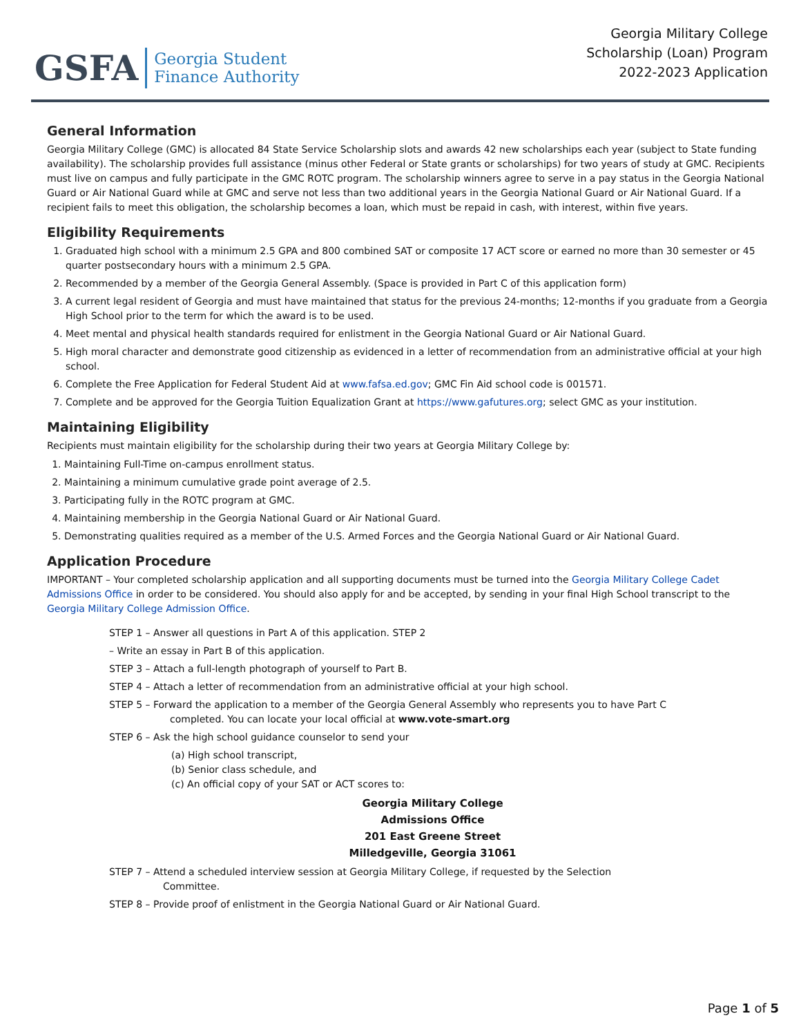GSFA Georgia Student
Finance Authority
Georgia Military College
Scholarship (Loan) Program
2022-2023 Application
General Information
Georgia Military College (GMC) is allocated 84 State Service Scholarship slots and awards 42 new scholarships each year (subject to State funding availability). The scholarship provides full assistance (minus other Federal or State grants or scholarships) for two years of study at GMC. Recipients must live on campus and fully participate in the GMC ROTC program. The scholarship winners agree to serve in a pay status in the Georgia National Guard or Air National Guard while at GMC and serve not less than two additional years in the Georgia National Guard or Air National Guard. If a recipient fails to meet this obligation, the scholarship becomes a loan, which must be repaid in cash, with interest, within five years.
Eligibility Requirements
1. Graduated high school with a minimum 2.5 GPA and 800 combined SAT or composite 17 ACT score or earned no more than 30 semester or 45 quarter postsecondary hours with a minimum 2.5 GPA.
2. Recommended by a member of the Georgia General Assembly. (Space is provided in Part C of this application form)
3. A current legal resident of Georgia and must have maintained that status for the previous 24-months; 12-months if you graduate from a Georgia High School prior to the term for which the award is to be used.
4. Meet mental and physical health standards required for enlistment in the Georgia National Guard or Air National Guard.
5. High moral character and demonstrate good citizenship as evidenced in a letter of recommendation from an administrative official at your high school.
6. Complete the Free Application for Federal Student Aid at www.fafsa.ed.gov; GMC Fin Aid school code is 001571.
7. Complete and be approved for the Georgia Tuition Equalization Grant at https://www.gafutures.org; select GMC as your institution.
Maintaining Eligibility
Recipients must maintain eligibility for the scholarship during their two years at Georgia Military College by:
1. Maintaining Full-Time on-campus enrollment status.
2. Maintaining a minimum cumulative grade point average of 2.5.
3. Participating fully in the ROTC program at GMC.
4. Maintaining membership in the Georgia National Guard or Air National Guard.
5. Demonstrating qualities required as a member of the U.S. Armed Forces and the Georgia National Guard or Air National Guard.
Application Procedure
IMPORTANT – Your completed scholarship application and all supporting documents must be turned into the Georgia Military College Cadet Admissions Office in order to be considered. You should also apply for and be accepted, by sending in your final High School transcript to the Georgia Military College Admission Office.
STEP 1 – Answer all questions in Part A of this application. STEP 2
– Write an essay in Part B of this application.
STEP 3 – Attach a full-length photograph of yourself to Part B.
STEP 4 – Attach a letter of recommendation from an administrative official at your high school.
STEP 5 – Forward the application to a member of the Georgia General Assembly who represents you to have Part C
completed. You can locate your local official at www.vote-smart.org
STEP 6 – Ask the high school guidance counselor to send your
(a) High school transcript,
(b) Senior class schedule, and
(c) An official copy of your SAT or ACT scores to:
Georgia Military College
Admissions Office
201 East Greene Street
Milledgeville, Georgia 31061
STEP 7 – Attend a scheduled interview session at Georgia Military College, if requested by the Selection
Committee.
STEP 8 – Provide proof of enlistment in the Georgia National Guard or Air National Guard.
Page 1 of 5